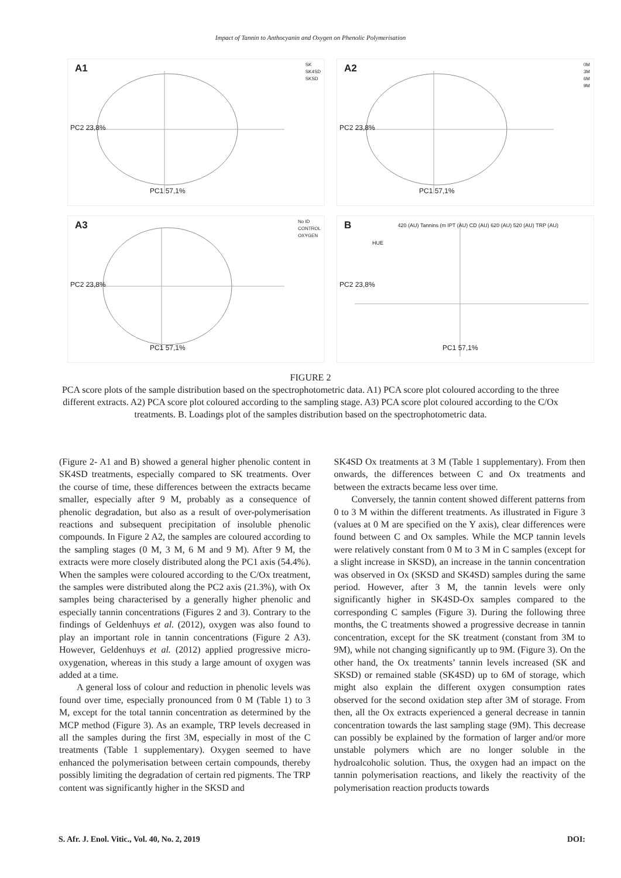Impact of Tannin to Anthocyanin and Oxygen on Phenolic Polymerisation
A1 SK
SK4SD
SKSD
PC2 23,8%
PC1 57,1%
A2 0M
3M
6M
9M
PC2 23,8%
PC1 57,1%
A3 No ID
CONTROL
OXYGEN
PC2 23,8%
PC1 57,1%
B
HUE
420 (AU) Tannins (m IPT (AU) CD (AU) 620 (AU) 520 (AU) TRP (AU)
PC2 23,8%
PC1 57,1%
FIGURE 2
PCA score plots of the sample distribution based on the spectrophotometric data. A1) PCA score plot coloured according to the three different extracts. A2) PCA score plot coloured according to the sampling stage. A3) PCA score plot coloured according to the C/Ox treatments. B. Loadings plot of the samples distribution based on the spectrophotometric data.
(Figure 2- A1 and B) showed a general higher phenolic content in SK4SD treatments, especially compared to SK treatments. Over the course of time, these differences between the extracts became smaller, especially after 9 M, probably as a consequence of phenolic degradation, but also as a result of over-polymerisation reactions and subsequent precipitation of insoluble phenolic compounds. In Figure 2 A2, the samples are coloured according to the sampling stages (0 M, 3 M, 6 M and 9 M). After 9 M, the extracts were more closely distributed along the PC1 axis (54.4%). When the samples were coloured according to the C/Ox treatment, the samples were distributed along the PC2 axis (21.3%), with Ox samples being characterised by a generally higher phenolic and especially tannin concentrations (Figures 2 and 3). Contrary to the findings of Geldenhuys et al. (2012), oxygen was also found to play an important role in tannin concentrations (Figure 2 A3). However, Geldenhuys et al. (2012) applied progressive micro-oxygenation, whereas in this study a large amount of oxygen was added at a time.
A general loss of colour and reduction in phenolic levels was found over time, especially pronounced from 0 M (Table 1) to 3 M, except for the total tannin concentration as determined by the MCP method (Figure 3). As an example, TRP levels decreased in all the samples during the first 3M, especially in most of the C treatments (Table 1 supplementary). Oxygen seemed to have enhanced the polymerisation between certain compounds, thereby possibly limiting the degradation of certain red pigments. The TRP content was significantly higher in the SKSD and
SK4SD Ox treatments at 3 M (Table 1 supplementary). From then onwards, the differences between C and Ox treatments and between the extracts became less over time.
Conversely, the tannin content showed different patterns from 0 to 3 M within the different treatments. As illustrated in Figure 3 (values at 0 M are specified on the Y axis), clear differences were found between C and Ox samples. While the MCP tannin levels were relatively constant from 0 M to 3 M in C samples (except for a slight increase in SKSD), an increase in the tannin concentration was observed in Ox (SKSD and SK4SD) samples during the same period. However, after 3 M, the tannin levels were only significantly higher in SK4SD-Ox samples compared to the corresponding C samples (Figure 3). During the following three months, the C treatments showed a progressive decrease in tannin concentration, except for the SK treatment (constant from 3M to 9M), while not changing significantly up to 9M. (Figure 3). On the other hand, the Ox treatments’ tannin levels increased (SK and SKSD) or remained stable (SK4SD) up to 6M of storage, which might also explain the different oxygen consumption rates observed for the second oxidation step after 3M of storage. From then, all the Ox extracts experienced a general decrease in tannin concentration towards the last sampling stage (9M). This decrease can possibly be explained by the formation of larger and/or more unstable polymers which are no longer soluble in the hydroalcoholic solution. Thus, the oxygen had an impact on the tannin polymerisation reactions, and likely the reactivity of the polymerisation reaction products towards
S. Afr. J. Enol. Vitic., Vol. 40, No. 2, 2019 DOI: